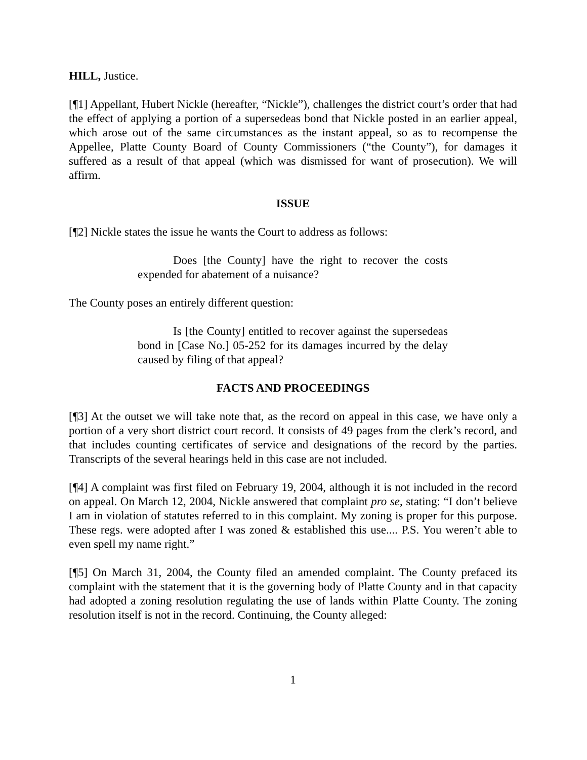HILL, Justice.
[¶1] Appellant, Hubert Nickle (hereafter, “Nickle”), challenges the district court’s order that had the effect of applying a portion of a supersedeas bond that Nickle posted in an earlier appeal, which arose out of the same circumstances as the instant appeal, so as to recompense the Appellee, Platte County Board of County Commissioners (“the County”), for damages it suffered as a result of that appeal (which was dismissed for want of prosecution). We will affirm.
ISSUE
[¶2] Nickle states the issue he wants the Court to address as follows:
Does [the County] have the right to recover the costs expended for abatement of a nuisance?
The County poses an entirely different question:
Is [the County] entitled to recover against the supersedeas bond in [Case No.] 05-252 for its damages incurred by the delay caused by filing of that appeal?
FACTS AND PROCEEDINGS
[¶3] At the outset we will take note that, as the record on appeal in this case, we have only a portion of a very short district court record. It consists of 49 pages from the clerk’s record, and that includes counting certificates of service and designations of the record by the parties. Transcripts of the several hearings held in this case are not included.
[¶4] A complaint was first filed on February 19, 2004, although it is not included in the record on appeal. On March 12, 2004, Nickle answered that complaint pro se, stating: “I don’t believe I am in violation of statutes referred to in this complaint. My zoning is proper for this purpose. These regs. were adopted after I was zoned & established this use.... P.S. You weren’t able to even spell my name right.”
[¶5] On March 31, 2004, the County filed an amended complaint. The County prefaced its complaint with the statement that it is the governing body of Platte County and in that capacity had adopted a zoning resolution regulating the use of lands within Platte County. The zoning resolution itself is not in the record. Continuing, the County alleged:
1